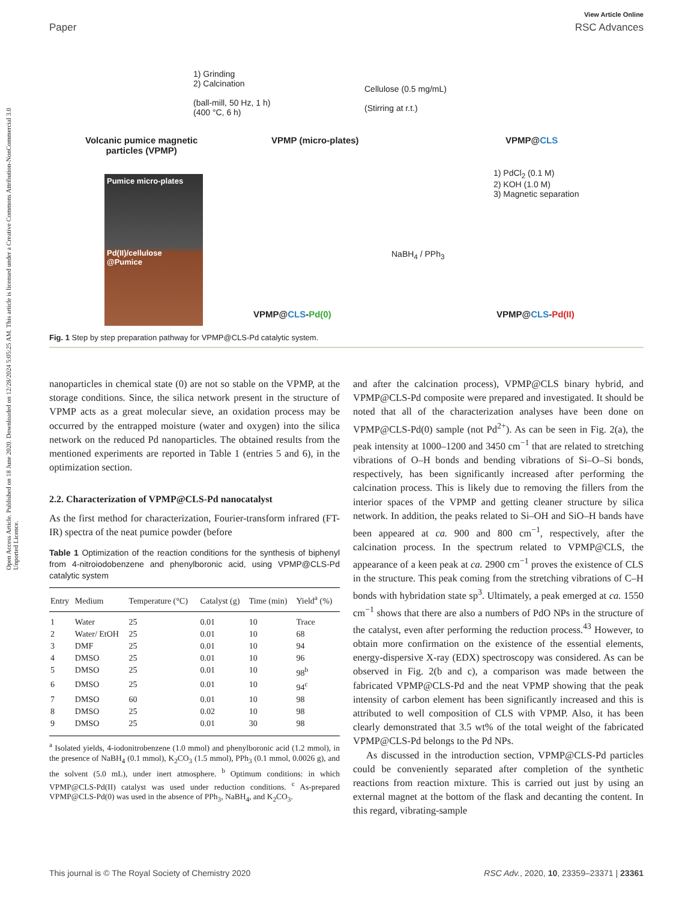Open Access Article. Published on 18 June 2020. Downloaded on 12/28/2024 5:05:25 AM. This article is licensed under a Creative Commons Attribution-NonCommercial 3.0 Unported Licence.
View Article Online
Paper RSC Advances
Volcanic pumice magnetic
particles (VPMP)
1) Grinding
2) Calcination
(ball-mill, 50 Hz, 1 h)
(400 °C, 6 h)
VPMP (micro-plates)
Cellulose (0.5 mg/mL)
(Stirring at r.t.)
VPMP@CLS
Pumice micro-plates
Pd(II)/cellulose
@Pumice
1) PdCl<sub>2</sub> (0.1 M)
2) KOH (1.0 M)
3) Magnetic separation
NaBH<sub>4</sub> / PPh<sub>3</sub>
VPMP@CLS-Pd(0) VPMP@CLS-Pd(II)
Fig. 1 Step by step preparation pathway for VPMP@CLS-Pd catalytic system.
nanoparticles in chemical state (0) are not so stable on the VPMP, at the storage conditions. Since, the silica network present in the structure of VPMP acts as a great molecular sieve, an oxidation process may be occurred by the entrapped moisture (water and oxygen) into the silica network on the reduced Pd nanoparticles. The obtained results from the mentioned experiments are reported in Table 1 (entries 5 and 6), in the optimization section.
2.2. Characterization of VPMP@CLS-Pd nanocatalyst
As the first method for characterization, Fourier-transform infrared (FT-IR) spectra of the neat pumice powder (before
Table 1 Optimization of the reaction conditions for the synthesis of biphenyl from 4-nitroiodobenzene and phenylboronic acid, using VPMP@CLS-Pd catalytic system
| Entry | Medium | Temperature (°C) | Catalyst (g) | Time (min) | Yield<sup>a</sup> (%) |
| --- | --- | --- | --- | --- | --- |
| 1 | Water | 25 | 0.01 | 10 | Trace |
| 2 | Water/ EtOH | 25 | 0.01 | 10 | 68 |
| 3 | DMF | 25 | 0.01 | 10 | 94 |
| 4 | DMSO | 25 | 0.01 | 10 | 96 |
| 5 | DMSO | 25 | 0.01 | 10 | 98<sup>b</sup> |
| 6 | DMSO | 25 | 0.01 | 10 | 94<sup>c</sup> |
| 7 | DMSO | 60 | 0.01 | 10 | 98 |
| 8 | DMSO | 25 | 0.02 | 10 | 98 |
| 9 | DMSO | 25 | 0.01 | 30 | 98 |
<sup>a</sup> Isolated yields, 4-iodonitrobenzene (1.0 mmol) and phenylboronic acid (1.2 mmol), in the presence of NaBH<sub>4</sub> (0.1 mmol), K<sub>2</sub>CO<sub>3</sub> (1.5 mmol), PPh<sub>3</sub> (0.1 mmol, 0.0026 g), and the solvent (5.0 mL), under inert atmosphere. <sup>b</sup> Optimum conditions: in which VPMP@CLS-Pd(II) catalyst was used under reduction conditions. <sup>c</sup> As-prepared VPMP@CLS-Pd(0) was used in the absence of PPh<sub>3</sub>, NaBH<sub>4</sub>, and K<sub>2</sub>CO<sub>3</sub>.
and after the calcination process), VPMP@CLS binary hybrid, and VPMP@CLS-Pd composite were prepared and investigated. It should be noted that all of the characterization analyses have been done on VPMP@CLS-Pd(0) sample (not Pd<sup>2+</sup>). As can be seen in Fig. 2(a), the peak intensity at 1000–1200 and 3450 cm<sup>−1</sup> that are related to stretching vibrations of O–H bonds and bending vibrations of Si–O–Si bonds, respectively, has been significantly increased after performing the calcination process. This is likely due to removing the fillers from the interior spaces of the VPMP and getting cleaner structure by silica network. In addition, the peaks related to Si–OH and SiO–H bands have been appeared at ca. 900 and 800 cm<sup>−1</sup>, respectively, after the calcination process. In the spectrum related to VPMP@CLS, the appearance of a keen peak at ca. 2900 cm<sup>−1</sup> proves the existence of CLS in the structure. This peak coming from the stretching vibrations of C–H bonds with hybridation state sp<sup>3</sup>. Ultimately, a peak emerged at ca. 1550 cm<sup>−1</sup> shows that there are also a numbers of PdO NPs in the structure of the catalyst, even after performing the reduction process.<sup>43</sup> However, to obtain more confirmation on the existence of the essential elements, energy-dispersive X-ray (EDX) spectroscopy was considered. As can be observed in Fig. 2(b and c), a comparison was made between the fabricated VPMP@CLS-Pd and the neat VPMP showing that the peak intensity of carbon element has been significantly increased and this is attributed to well composition of CLS with VPMP. Also, it has been clearly demonstrated that 3.5 wt% of the total weight of the fabricated VPMP@CLS-Pd belongs to the Pd NPs.
As discussed in the introduction section, VPMP@CLS-Pd particles could be conveniently separated after completion of the synthetic reactions from reaction mixture. This is carried out just by using an external magnet at the bottom of the flask and decanting the content. In this regard, vibrating-sample
This journal is © The Royal Society of Chemistry 2020 RSC Adv., 2020, 10, 23359–23371 | 23361